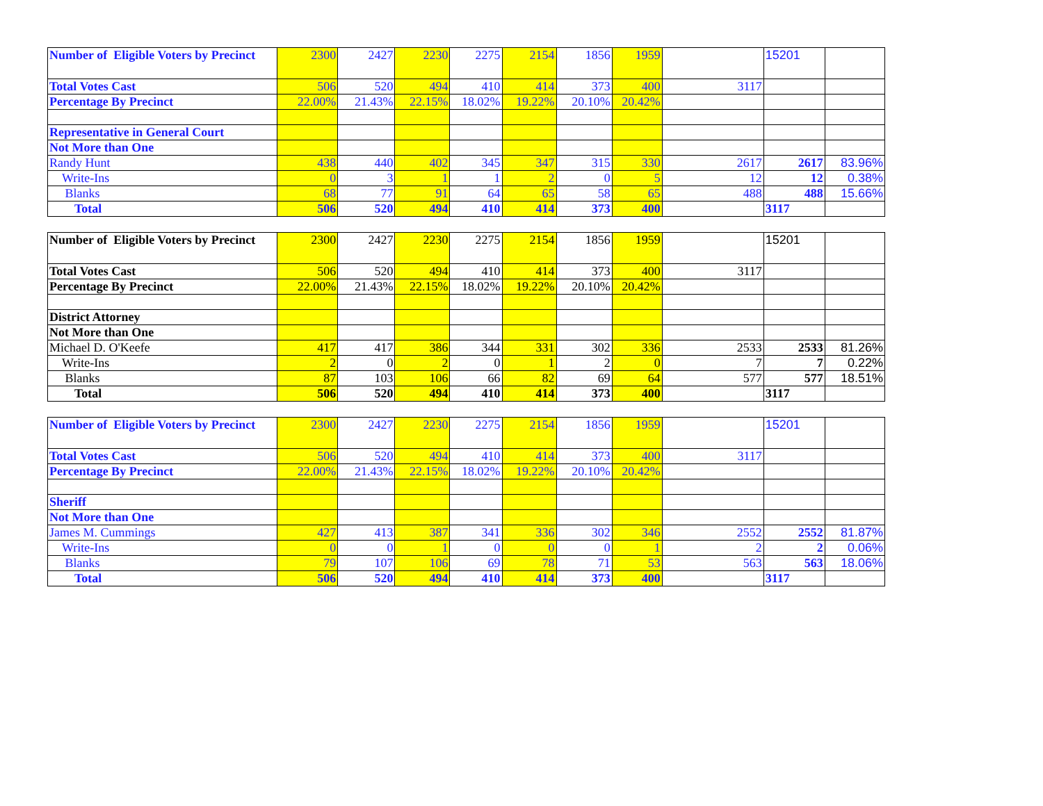| Number of Eligible Voters by Precinct | 2300 | 2427 | 2230 | 2275 | 2154 | 1856 | 1959 | | 15201 | |
| Total Votes Cast | 506 | 520 | 494 | 410 | 414 | 373 | 400 | 3117 | | |
| Percentage By Precinct | 22.00% | 21.43% | 22.15% | 18.02% | 19.22% | 20.10% | 20.42% | | | |
| Representative in General Court | | | | | | | | | | |
| Not More than One | | | | | | | | | | |
| Randy Hunt | 438 | 440 | 402 | 345 | 347 | 315 | 330 | 2617 | 2617 | 83.96% |
| Write-Ins | 0 | 3 | 1 | 1 | 2 | 0 | 5 | 12 | 12 | 0.38% |
| Blanks | 68 | 77 | 91 | 64 | 65 | 58 | 65 | 488 | 488 | 15.66% |
| Total | 506 | 520 | 494 | 410 | 414 | 373 | 400 | | 3117 | |
| Number of Eligible Voters by Precinct | 2300 | 2427 | 2230 | 2275 | 2154 | 1856 | 1959 | | 15201 | |
| Total Votes Cast | 506 | 520 | 494 | 410 | 414 | 373 | 400 | 3117 | | |
| Percentage By Precinct | 22.00% | 21.43% | 22.15% | 18.02% | 19.22% | 20.10% | 20.42% | | | |
| District Attorney | | | | | | | | | | |
| Not More than One | | | | | | | | | | |
| Michael D. O'Keefe | 417 | 417 | 386 | 344 | 331 | 302 | 336 | 2533 | 2533 | 81.26% |
| Write-Ins | 2 | 0 | 2 | 0 | 1 | 2 | 0 | 7 | 7 | 0.22% |
| Blanks | 87 | 103 | 106 | 66 | 82 | 69 | 64 | 577 | 577 | 18.51% |
| Total | 506 | 520 | 494 | 410 | 414 | 373 | 400 | | 3117 | |
| Number of Eligible Voters by Precinct | 2300 | 2427 | 2230 | 2275 | 2154 | 1856 | 1959 | | 15201 | |
| Total Votes Cast | 506 | 520 | 494 | 410 | 414 | 373 | 400 | 3117 | | |
| Percentage By Precinct | 22.00% | 21.43% | 22.15% | 18.02% | 19.22% | 20.10% | 20.42% | | | |
| Sheriff | | | | | | | | | | |
| Not More than One | | | | | | | | | | |
| James M. Cummings | 427 | 413 | 387 | 341 | 336 | 302 | 346 | 2552 | 2552 | 81.87% |
| Write-Ins | 0 | 0 | 1 | 0 | 0 | 0 | 1 | 2 | 2 | 0.06% |
| Blanks | 79 | 107 | 106 | 69 | 78 | 71 | 53 | 563 | 563 | 18.06% |
| Total | 506 | 520 | 494 | 410 | 414 | 373 | 400 | | 3117 | |